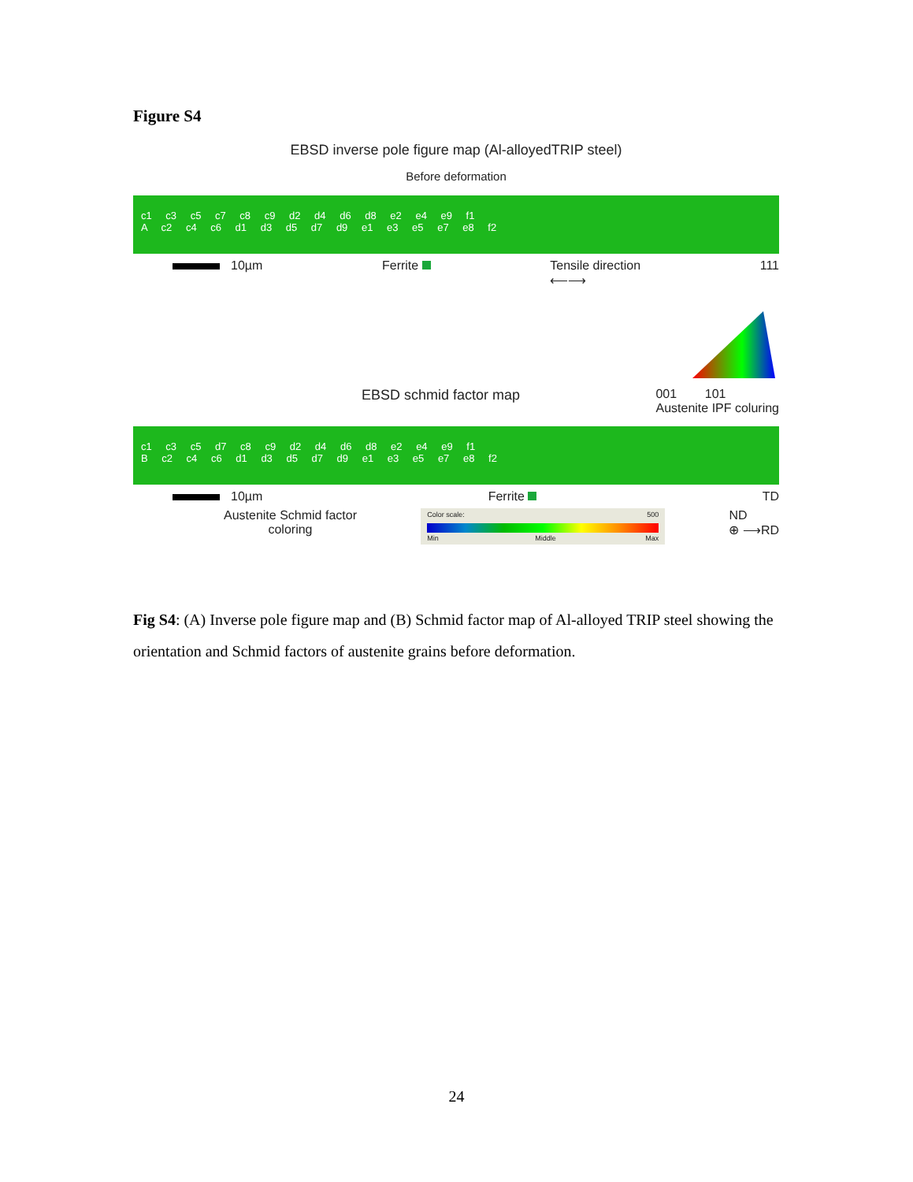Figure S4
EBSD inverse pole figure map (Al-alloyedTRIP steel)
Before deformation
c1 c3 c5 c7 c8 c9 d2 d4 d6 d8 e2 e4 e9 f1
A c2 c4 c6 d1 d3 d5 d7 d9 e1 e3 e5 e7 e8 f2
10µm Ferrite Tensile direction
⟵⟶ 111
EBSD schmid factor map 001 101
Austenite IPF coluring
c1 c3 c5 d7 c8 c9 d2 d4 d6 d8 e2 e4 e9 f1
B c2 c4 c6 d1 d3 d5 d7 d9 e1 e3 e5 e7 e8 f2
10µm Ferrite TD
Austenite Schmid factor
coloring
Color scale: 500
Min Middle Max
ND
⊕ ⟶RD
Fig S4: (A) Inverse pole figure map and (B) Schmid factor map of Al-alloyed TRIP steel showing the orientation and Schmid factors of austenite grains before deformation.
24